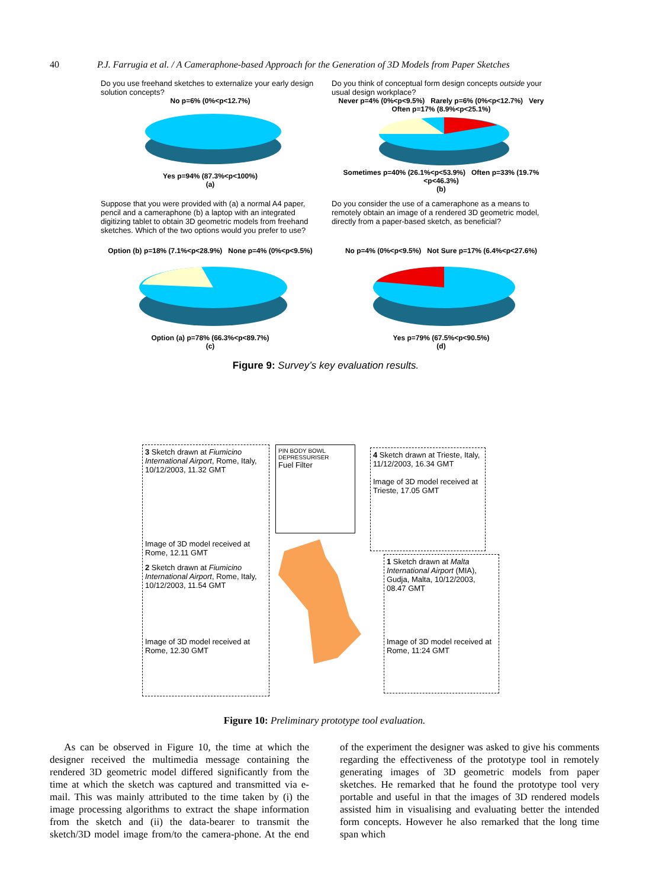40 P.J. Farrugia et al. / A Cameraphone-based Approach for the Generation of 3D Models from Paper Sketches
Do you use freehand sketches to externalize your early design solution concepts?
No p=6% (0%<p<12.7%)
Yes p=94% (87.3%<p<100%)
(a)
Do you think of conceptual form design concepts outside your usual design workplace?
Never p=4% (0%<p<9.5%) Rarely p=6% (0%<p<12.7%) Very Often p=17% (8.9%<p<25.1%)
Sometimes p=40% (26.1%<p<53.9%) Often p=33% (19.7%<p<46.3%)
(b)
Suppose that you were provided with (a) a normal A4 paper, pencil and a cameraphone (b) a laptop with an integrated digitizing tablet to obtain 3D geometric models from freehand sketches. Which of the two options would you prefer to use?
Option (b) p=18% (7.1%<p<28.9%) None p=4% (0%<p<9.5%)
Option (a) p=78% (66.3%<p<89.7%)
(c)
Do you consider the use of a cameraphone as a means to remotely obtain an image of a rendered 3D geometric model, directly from a paper-based sketch, as beneficial?
No p=4% (0%<p<9.5%) Not Sure p=17% (6.4%<p<27.6%)
Yes p=79% (67.5%<p<90.5%)
(d)
Figure 9: Survey’s key evaluation results.
3 Sketch drawn at Fiumicino International Airport, Rome, Italy, 10/12/2003, 11.32 GMT
Image of 3D model received at Rome, 12.11 GMT
2 Sketch drawn at Fiumicino International Airport, Rome, Italy, 10/12/2003, 11.54 GMT
Image of 3D model received at Rome, 12.30 GMT
PIN BODY BOWL DEPRESSURISER
Fuel Filter
4 Sketch drawn at Trieste, Italy, 11/12/2003, 16.34 GMT
Image of 3D model received at Trieste, 17.05 GMT
1 Sketch drawn at Malta International Airport (MIA), Gudja, Malta, 10/12/2003, 08.47 GMT
Image of 3D model received at Rome, 11:24 GMT
Figure 10: Preliminary prototype tool evaluation.
As can be observed in Figure 10, the time at which the designer received the multimedia message containing the rendered 3D geometric model differed significantly from the time at which the sketch was captured and transmitted via e-mail. This was mainly attributed to the time taken by (i) the image processing algorithms to extract the shape information from the sketch and (ii) the data-bearer to transmit the sketch/3D model image from/to the camera-phone. At the end of the experiment the designer was asked to give his comments regarding the effectiveness of the prototype tool in remotely generating images of 3D geometric models from paper sketches. He remarked that he found the prototype tool very portable and useful in that the images of 3D rendered models assisted him in visualising and evaluating better the intended form concepts. However he also remarked that the long time span which